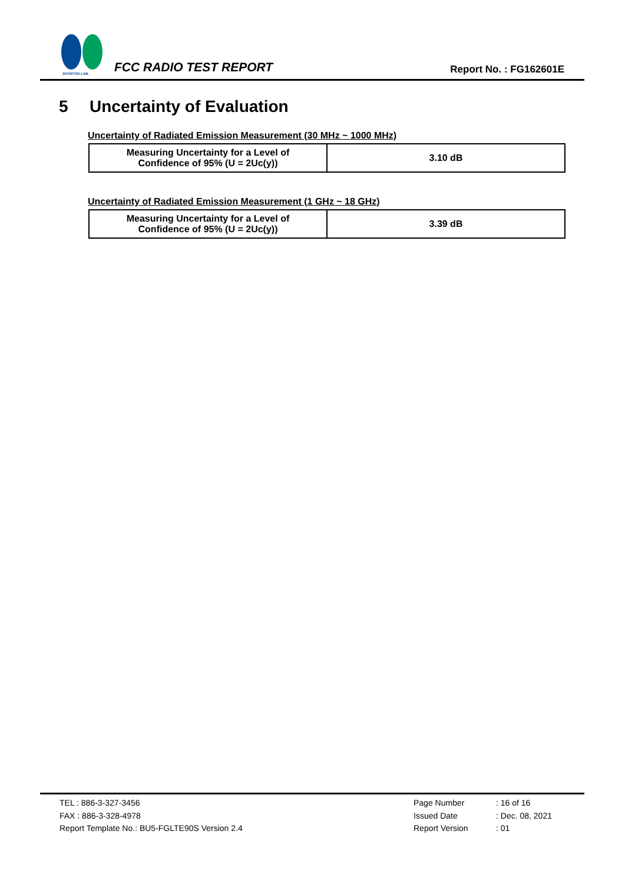SPORTON LAB.
FCC RADIO TEST REPORT
Report No. : FG162601E
5 Uncertainty of Evaluation
Uncertainty of Radiated Emission Measurement (30 MHz ~ 1000 MHz)
| Measuring Uncertainty for a Level of Confidence of 95% (U = 2Uc(y)) | 3.10 dB |
Uncertainty of Radiated Emission Measurement (1 GHz ~ 18 GHz)
| Measuring Uncertainty for a Level of Confidence of 95% (U = 2Uc(y)) | 3.39 dB |
TEL : 886-3-327-3456
FAX : 886-3-328-4978
Report Template No.: BU5-FGLTE90S Version 2.4
Page Number
: 16 of 16
Issued Date
: Dec. 08, 2021
Report Version
: 01